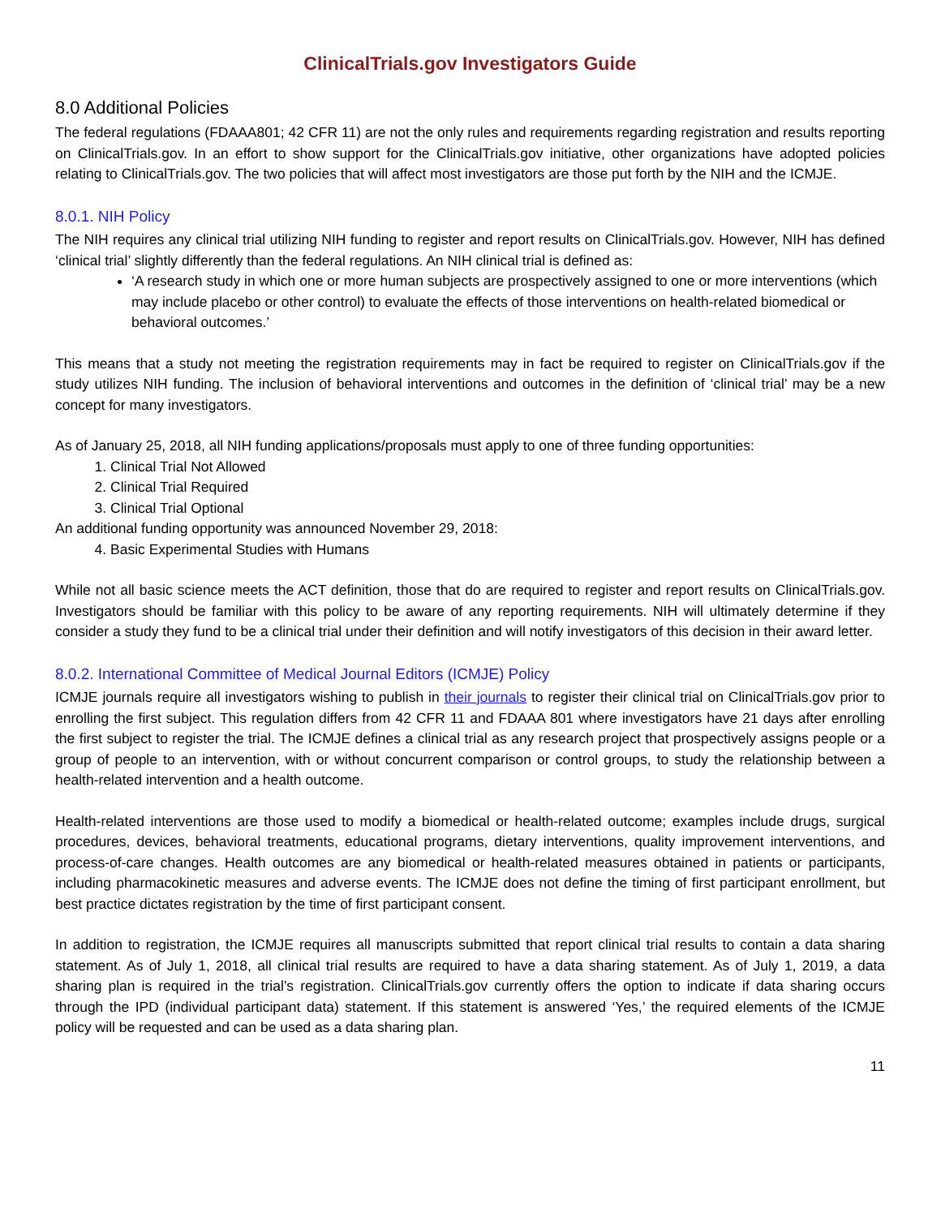ClinicalTrials.gov Investigators Guide
8.0 Additional Policies
The federal regulations (FDAAA801; 42 CFR 11) are not the only rules and requirements regarding registration and results reporting on ClinicalTrials.gov. In an effort to show support for the ClinicalTrials.gov initiative, other organizations have adopted policies relating to ClinicalTrials.gov. The two policies that will affect most investigators are those put forth by the NIH and the ICMJE.
8.0.1. NIH Policy
The NIH requires any clinical trial utilizing NIH funding to register and report results on ClinicalTrials.gov. However, NIH has defined ‘clinical trial’ slightly differently than the federal regulations. An NIH clinical trial is defined as:
‘A research study in which one or more human subjects are prospectively assigned to one or more interventions (which may include placebo or other control) to evaluate the effects of those interventions on health-related biomedical or behavioral outcomes.’
This means that a study not meeting the registration requirements may in fact be required to register on ClinicalTrials.gov if the study utilizes NIH funding. The inclusion of behavioral interventions and outcomes in the definition of ‘clinical trial’ may be a new concept for many investigators.
As of January 25, 2018, all NIH funding applications/proposals must apply to one of three funding opportunities:
1. Clinical Trial Not Allowed
2. Clinical Trial Required
3. Clinical Trial Optional
An additional funding opportunity was announced November 29, 2018:
4. Basic Experimental Studies with Humans
While not all basic science meets the ACT definition, those that do are required to register and report results on ClinicalTrials.gov. Investigators should be familiar with this policy to be aware of any reporting requirements. NIH will ultimately determine if they consider a study they fund to be a clinical trial under their definition and will notify investigators of this decision in their award letter.
8.0.2. International Committee of Medical Journal Editors (ICMJE) Policy
ICMJE journals require all investigators wishing to publish in their journals to register their clinical trial on ClinicalTrials.gov prior to enrolling the first subject. This regulation differs from 42 CFR 11 and FDAAA 801 where investigators have 21 days after enrolling the first subject to register the trial. The ICMJE defines a clinical trial as any research project that prospectively assigns people or a group of people to an intervention, with or without concurrent comparison or control groups, to study the relationship between a health-related intervention and a health outcome.
Health-related interventions are those used to modify a biomedical or health-related outcome; examples include drugs, surgical procedures, devices, behavioral treatments, educational programs, dietary interventions, quality improvement interventions, and process-of-care changes. Health outcomes are any biomedical or health-related measures obtained in patients or participants, including pharmacokinetic measures and adverse events. The ICMJE does not define the timing of first participant enrollment, but best practice dictates registration by the time of first participant consent.
In addition to registration, the ICMJE requires all manuscripts submitted that report clinical trial results to contain a data sharing statement. As of July 1, 2018, all clinical trial results are required to have a data sharing statement. As of July 1, 2019, a data sharing plan is required in the trial’s registration. ClinicalTrials.gov currently offers the option to indicate if data sharing occurs through the IPD (individual participant data) statement. If this statement is answered ‘Yes,’ the required elements of the ICMJE policy will be requested and can be used as a data sharing plan.
11